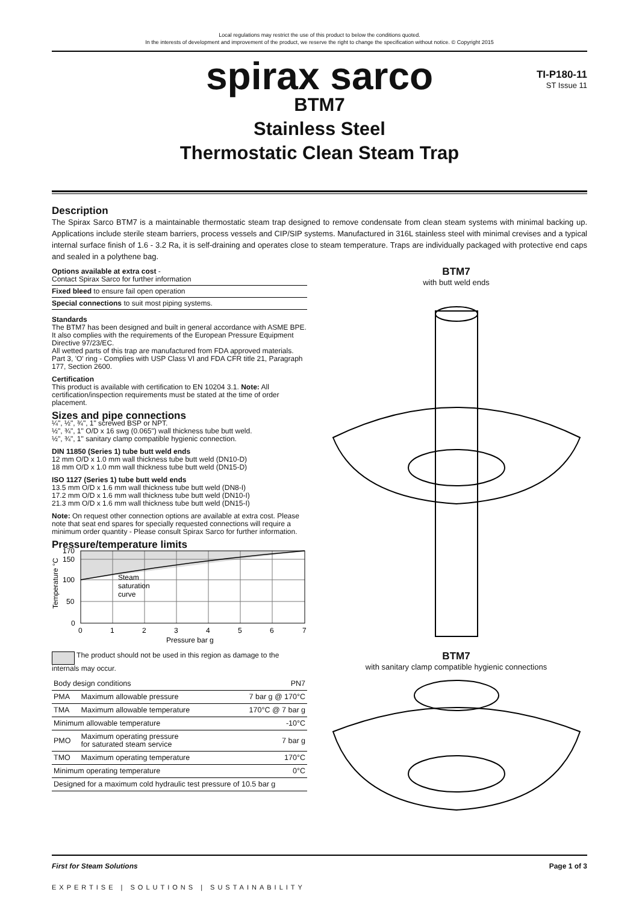Local regulations may restrict the use of this product to below the conditions quoted.
In the interests of development and improvement of the product, we reserve the right to change the specification without notice. © Copyright 2015
spirax sarco
TI-P180-11
ST Issue 11
BTM7
Stainless Steel
Thermostatic Clean Steam Trap
Description
The Spirax Sarco BTM7 is a maintainable thermostatic steam trap designed to remove condensate from clean steam systems with minimal backing up. Applications include sterile steam barriers, process vessels and CIP/SIP systems. Manufactured in 316L stainless steel with minimal crevises and a typical internal surface finish of 1.6 - 3.2 Ra, it is self-draining and operates close to steam temperature. Traps are individually packaged with protective end caps and sealed in a polythene bag.
Options available at extra cost -
Contact Spirax Sarco for further information
Fixed bleed to ensure fail open operation
Special connections to suit most piping systems.
Standards
The BTM7 has been designed and built in general accordance with ASME BPE. It also complies with the requirements of the European Pressure Equipment Directive 97/23/EC.
All wetted parts of this trap are manufactured from FDA approved materials.
Part 3, 'O' ring - Complies with USP Class VI and FDA CFR title 21, Paragraph 177, Section 2600.
Certification
This product is available with certification to EN 10204 3.1. Note: All certification/inspection requirements must be stated at the time of order placement.
Sizes and pipe connections
¼", ½", ¾", 1" screwed BSP or NPT.
½", ¾", 1" O/D x 16 swg (0.065") wall thickness tube butt weld.
½", ¾", 1" sanitary clamp compatible hygienic connection.
DIN 11850 (Series 1) tube butt weld ends
12 mm O/D x 1.0 mm wall thickness tube butt weld (DN10-D)
18 mm O/D x 1.0 mm wall thickness tube butt weld (DN15-D)
ISO 1127 (Series 1) tube butt weld ends
13.5 mm O/D x 1.6 mm wall thickness tube butt weld (DN8-I)
17.2 mm O/D x 1.6 mm wall thickness tube butt weld (DN10-I)
21.3 mm O/D x 1.6 mm wall thickness tube butt weld (DN15-I)
Note: On request other connection options are available at extra cost. Please note that seat end spares for specially requested connections will require a minimum order quantity - Please consult Spirax Sarco for further information.
Pressure/temperature limits
170
150
100
50
0
0
1
2
3
4
5
6
7
Steam
saturation
curve
Pressure bar g
Temperature °C
The product should not be used in this region as damage to the internals may occur.
| Body design conditions | | PN7 |
| PMA | Maximum allowable pressure | 7 bar g @ 170°C |
| TMA | Maximum allowable temperature | 170°C @ 7 bar g |
| Minimum allowable temperature | | -10°C |
| PMO | Maximum operating pressure for saturated steam service | 7 bar g |
| TMO | Maximum operating temperature | 170°C |
| Minimum operating temperature | | 0°C |
| Designed for a maximum cold hydraulic test pressure of 10.5 bar g | | |
BTM7
with butt weld ends BTM7
with sanitary clamp compatible hygienic connections
First for Steam Solutions Page 1 of 3
EXPERTISE | SOLUTIONS | SUSTAINABILITY